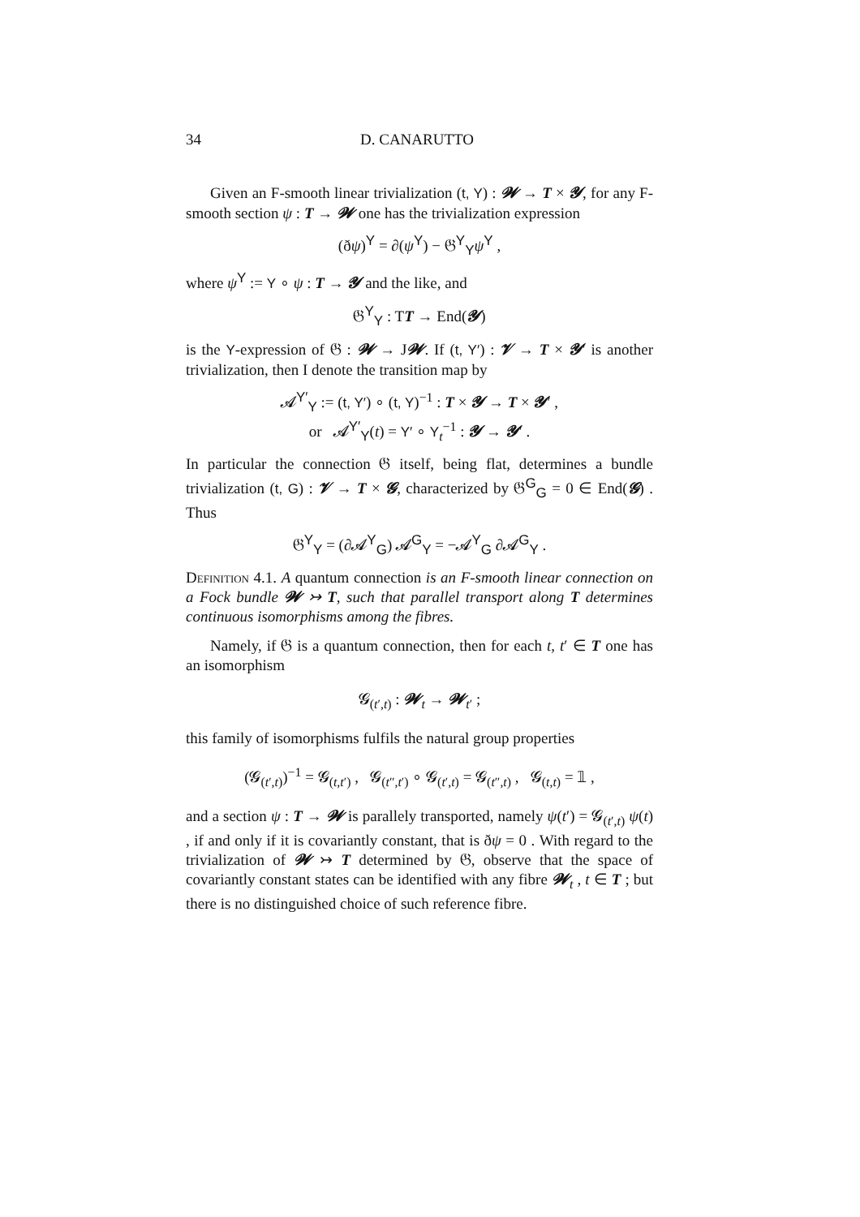34 D. CANARUTTO
Given an F-smooth linear trivialization (t, Y) : 𝓦 → T × 𝓨, for any F-smooth section ψ : T → 𝓦 one has the trivialization expression
(ðψ)<sup>Y</sup> = ∂(ψ<sup>Y</sup>) − 𝔊<sup>Y</sup><sub>Y</sub>ψ<sup>Y</sup> ,
where ψ<sup>Y</sup> := Y ∘ ψ : T → 𝓨 and the like, and
𝔊<sup>Y</sup><sub>Y</sub> : TT → End(𝓨)
is the Y-expression of 𝔊 : 𝓦 → J𝓦. If (t, Y′) : 𝓥 → T × 𝓨′ is another trivialization, then I denote the transition map by
𝓐<sup>Y′</sup><sub>Y</sub> := (t, Y′) ∘ (t, Y)<sup>−1</sup> : T × 𝓨 → T × 𝓨′ ,
or 𝓐<sup>Y′</sup><sub>Y</sub>(t) = Y′ ∘ Y<sub>t</sub><sup>−1</sup> : 𝓨 → 𝓨′ .
In particular the connection 𝔊 itself, being flat, determines a bundle trivialization (t, G) : 𝓥 → T × 𝓖, characterized by 𝔊<sup>G</sup><sub>G</sub> = 0 ∈ End(𝓖) . Thus
𝔊<sup>Y</sup><sub>Y</sub> = (∂𝓐<sup>Y</sup><sub>G</sub>) 𝓐<sup>G</sup><sub>Y</sub> = −𝓐<sup>Y</sup><sub>G</sub> ∂𝓐<sup>G</sup><sub>Y</sub> .
Definition 4.1. A quantum connection is an F-smooth linear connection on a Fock bundle 𝓦 ↣ T, such that parallel transport along T determines continuous isomorphisms among the fibres.
Namely, if 𝔊 is a quantum connection, then for each t, t′ ∈ T one has an isomorphism
𝓖<sub>(t′,t)</sub> : 𝓦<sub>t</sub> → 𝓦<sub>t′</sub> ;
this family of isomorphisms fulfils the natural group properties
(𝓖<sub>(t′,t)</sub>)<sup>−1</sup> = 𝓖<sub>(t,t′)</sub> , 𝓖<sub>(t″,t′)</sub> ∘ 𝓖<sub>(t′,t)</sub> = 𝓖<sub>(t″,t)</sub> , 𝓖<sub>(t,t)</sub> = 𝟙 ,
and a section ψ : T → 𝓦 is parallely transported, namely ψ(t′) = 𝓖<sub>(t′,t)</sub> ψ(t) , if and only if it is covariantly constant, that is ðψ = 0 . With regard to the trivialization of 𝓦 ↣ T determined by 𝔊, observe that the space of covariantly constant states can be identified with any fibre 𝓦<sub>t</sub> , t ∈ T ; but there is no distinguished choice of such reference fibre.